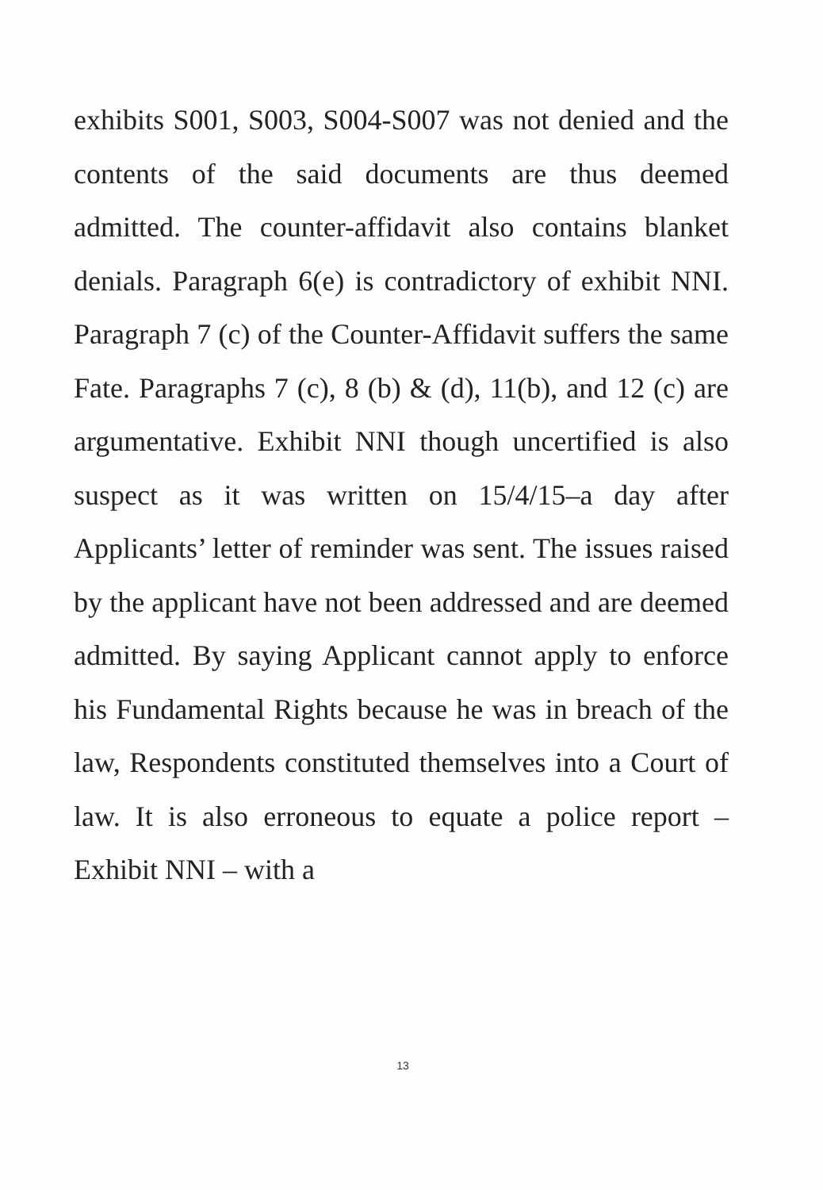exhibits S001, S003, S004-S007 was not denied and the contents of the said documents are thus deemed admitted. The counter-affidavit also contains blanket denials. Paragraph 6(e) is contradictory of exhibit NNI. Paragraph 7 (c) of the Counter-Affidavit suffers the same Fate. Paragraphs 7 (c), 8 (b) & (d), 11(b), and 12 (c) are argumentative. Exhibit NNI though uncertified is also suspect as it was written on 15/4/15–a day after Applicants’ letter of reminder was sent. The issues raised by the applicant have not been addressed and are deemed admitted. By saying Applicant cannot apply to enforce his Fundamental Rights because he was in breach of the law, Respondents constituted themselves into a Court of law. It is also erroneous to equate a police report – Exhibit NNI – with a
13